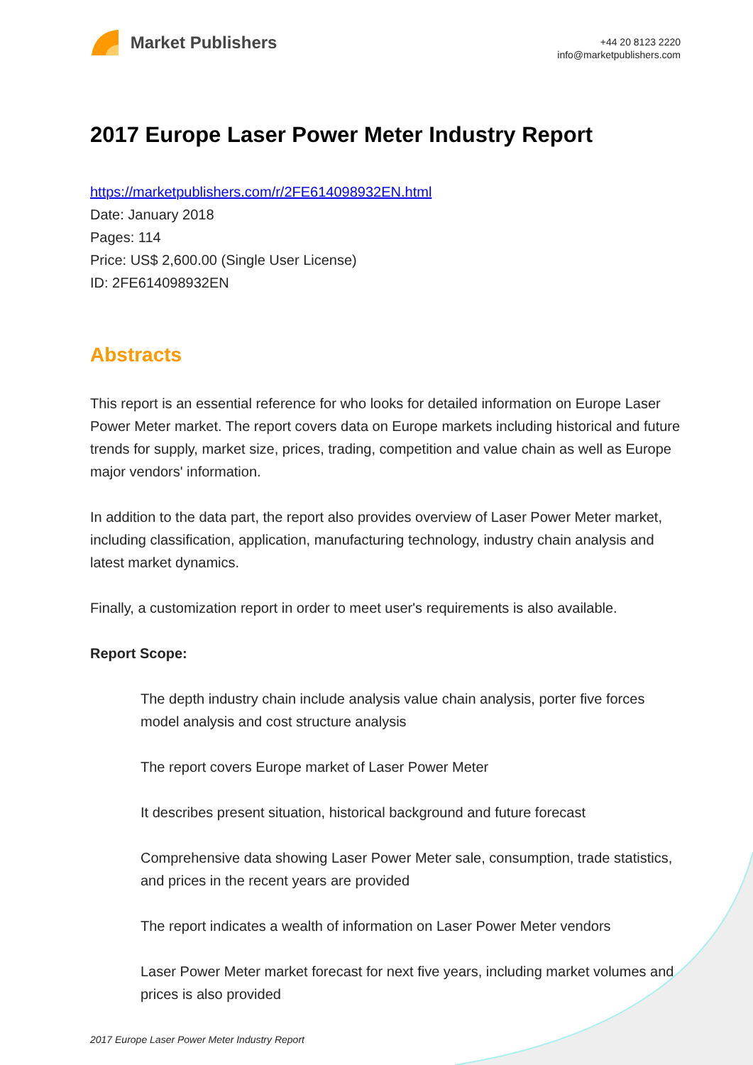Market Publishers
+44 20 8123 2220
info@marketpublishers.com
2017 Europe Laser Power Meter Industry Report
https://marketpublishers.com/r/2FE614098932EN.html
Date: January 2018
Pages: 114
Price: US$ 2,600.00 (Single User License)
ID: 2FE614098932EN
Abstracts
This report is an essential reference for who looks for detailed information on Europe Laser Power Meter market. The report covers data on Europe markets including historical and future trends for supply, market size, prices, trading, competition and value chain as well as Europe major vendors' information.
In addition to the data part, the report also provides overview of Laser Power Meter market, including classification, application, manufacturing technology, industry chain analysis and latest market dynamics.
Finally, a customization report in order to meet user's requirements is also available.
Report Scope:
The depth industry chain include analysis value chain analysis, porter five forces model analysis and cost structure analysis
The report covers Europe market of Laser Power Meter
It describes present situation, historical background and future forecast
Comprehensive data showing Laser Power Meter sale, consumption, trade statistics, and prices in the recent years are provided
The report indicates a wealth of information on Laser Power Meter vendors
Laser Power Meter market forecast for next five years, including market volumes and prices is also provided
2017 Europe Laser Power Meter Industry Report